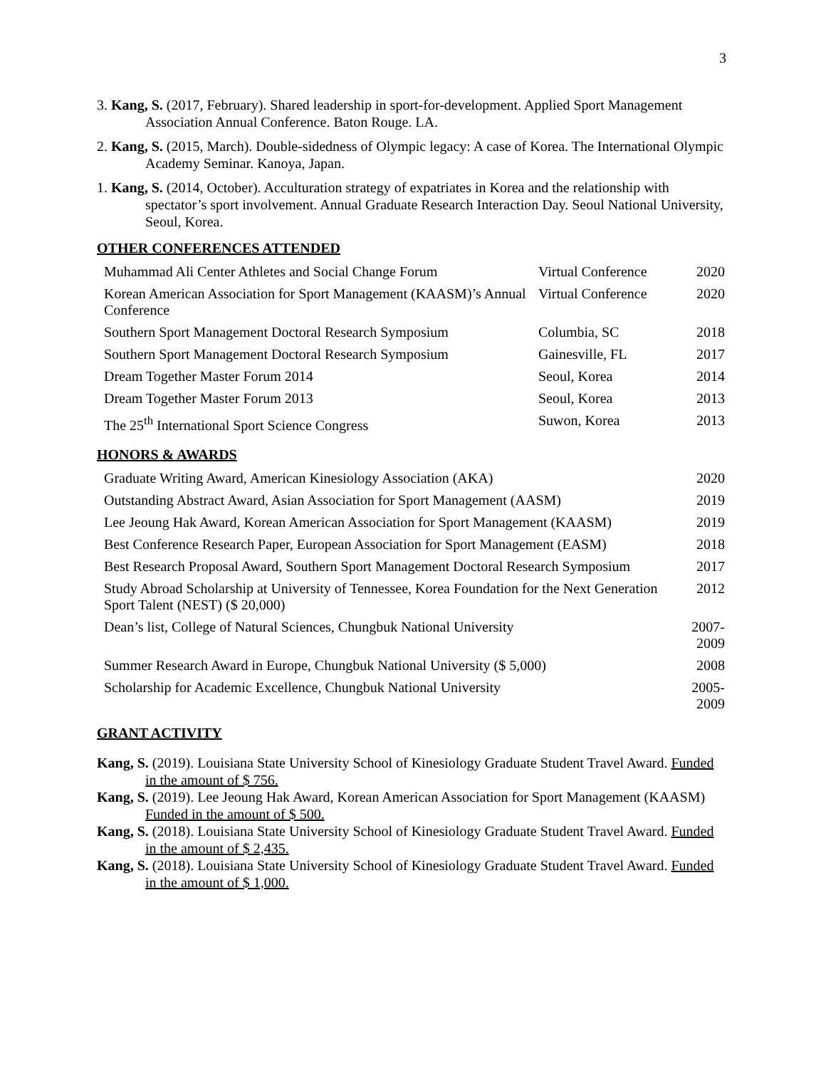3
3. Kang, S. (2017, February). Shared leadership in sport-for-development. Applied Sport Management Association Annual Conference. Baton Rouge. LA.
2. Kang, S. (2015, March). Double-sidedness of Olympic legacy: A case of Korea. The International Olympic Academy Seminar. Kanoya, Japan.
1. Kang, S. (2014, October). Acculturation strategy of expatriates in Korea and the relationship with spectator’s sport involvement. Annual Graduate Research Interaction Day. Seoul National University, Seoul, Korea.
OTHER CONFERENCES ATTENDED
| Muhammad Ali Center Athletes and Social Change Forum | Virtual Conference | 2020 |
| Korean American Association for Sport Management (KAASM)’s Annual Conference | Virtual Conference | 2020 |
| Southern Sport Management Doctoral Research Symposium | Columbia, SC | 2018 |
| Southern Sport Management Doctoral Research Symposium | Gainesville, FL | 2017 |
| Dream Together Master Forum 2014 | Seoul, Korea | 2014 |
| Dream Together Master Forum 2013 | Seoul, Korea | 2013 |
| The 25<sup>th</sup> International Sport Science Congress | Suwon, Korea | 2013 |
HONORS & AWARDS
| Graduate Writing Award, American Kinesiology Association (AKA) | 2020 |
| Outstanding Abstract Award, Asian Association for Sport Management (AASM) | 2019 |
| Lee Jeoung Hak Award, Korean American Association for Sport Management (KAASM) | 2019 |
| Best Conference Research Paper, European Association for Sport Management (EASM) | 2018 |
| Best Research Proposal Award, Southern Sport Management Doctoral Research Symposium | 2017 |
| Study Abroad Scholarship at University of Tennessee, Korea Foundation for the Next Generation Sport Talent (NEST) ($ 20,000) | 2012 |
| Dean’s list, College of Natural Sciences, Chungbuk National University | 2007-2009 |
| Summer Research Award in Europe, Chungbuk National University ($ 5,000) | 2008 |
| Scholarship for Academic Excellence, Chungbuk National University | 2005-2009 |
GRANT ACTIVITY
Kang, S. (2019). Louisiana State University School of Kinesiology Graduate Student Travel Award. Funded in the amount of $ 756.
Kang, S. (2019). Lee Jeoung Hak Award, Korean American Association for Sport Management (KAASM) Funded in the amount of $ 500.
Kang, S. (2018). Louisiana State University School of Kinesiology Graduate Student Travel Award. Funded in the amount of $ 2,435.
Kang, S. (2018). Louisiana State University School of Kinesiology Graduate Student Travel Award. Funded in the amount of $ 1,000.